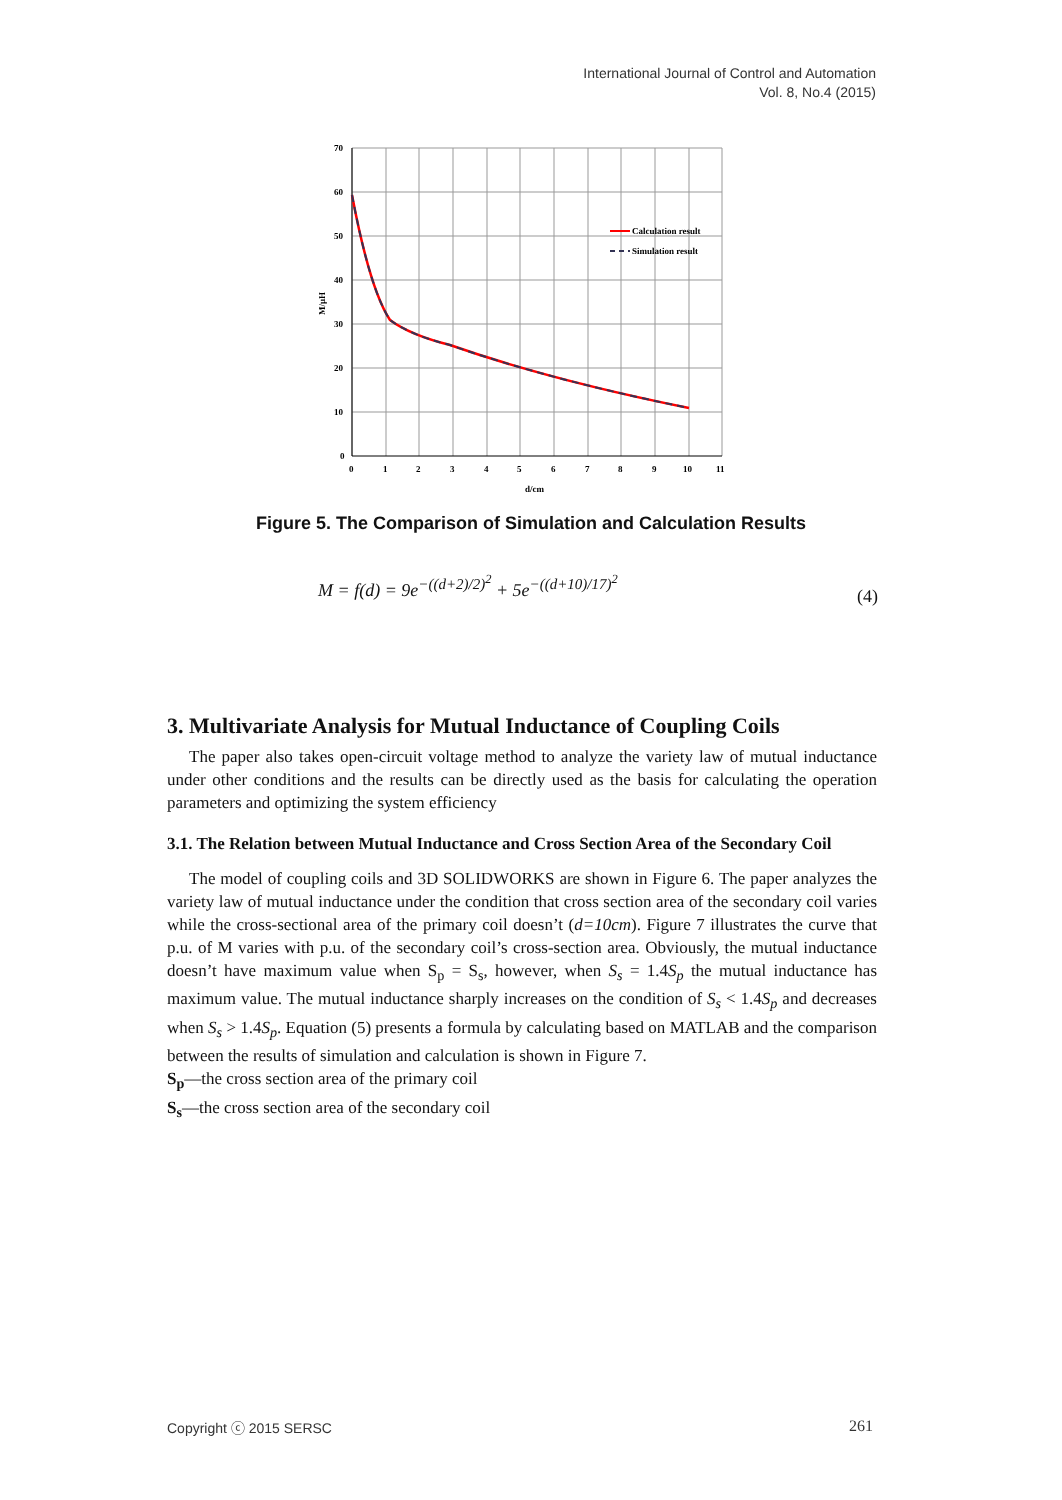International Journal of Control and Automation
Vol. 8, No.4 (2015)
Calculation result
Simulation result
70
60
50
40
30
20
10
0
0
1
2
3
4
5
6
7
8
9
10
11
d/cm
M/μH
Figure 5. The Comparison of Simulation and Calculation Results
M = f(d) = 9e<sup>−((d+2)/2)<sup>2</sup></sup> + 5e<sup>−((d+10)/17)<sup>2</sup></sup>
(4)
3. Multivariate Analysis for Mutual Inductance of Coupling Coils
The paper also takes open-circuit voltage method to analyze the variety law of mutual inductance under other conditions and the results can be directly used as the basis for calculating the operation parameters and optimizing the system efficiency
3.1. The Relation between Mutual Inductance and Cross Section Area of the Secondary Coil
The model of coupling coils and 3D SOLIDWORKS are shown in Figure 6. The paper analyzes the variety law of mutual inductance under the condition that cross section area of the secondary coil varies while the cross-sectional area of the primary coil doesn’t (d=10cm). Figure 7 illustrates the curve that p.u. of M varies with p.u. of the secondary coil’s cross-section area. Obviously, the mutual inductance doesn’t have maximum value when S<sub>p</sub> = S<sub>s</sub>, however, when S<sub>s</sub> = 1.4S<sub>p</sub> the mutual inductance has maximum value. The mutual inductance sharply increases on the condition of S<sub>s</sub> < 1.4S<sub>p</sub> and decreases when S<sub>s</sub> > 1.4S<sub>p</sub>. Equation (5) presents a formula by calculating based on MATLAB and the comparison between the results of simulation and calculation is shown in Figure 7.
S<sub>p</sub>—the cross section area of the primary coil
S<sub>s</sub>—the cross section area of the secondary coil
Copyright ⓒ 2015 SERSC 261